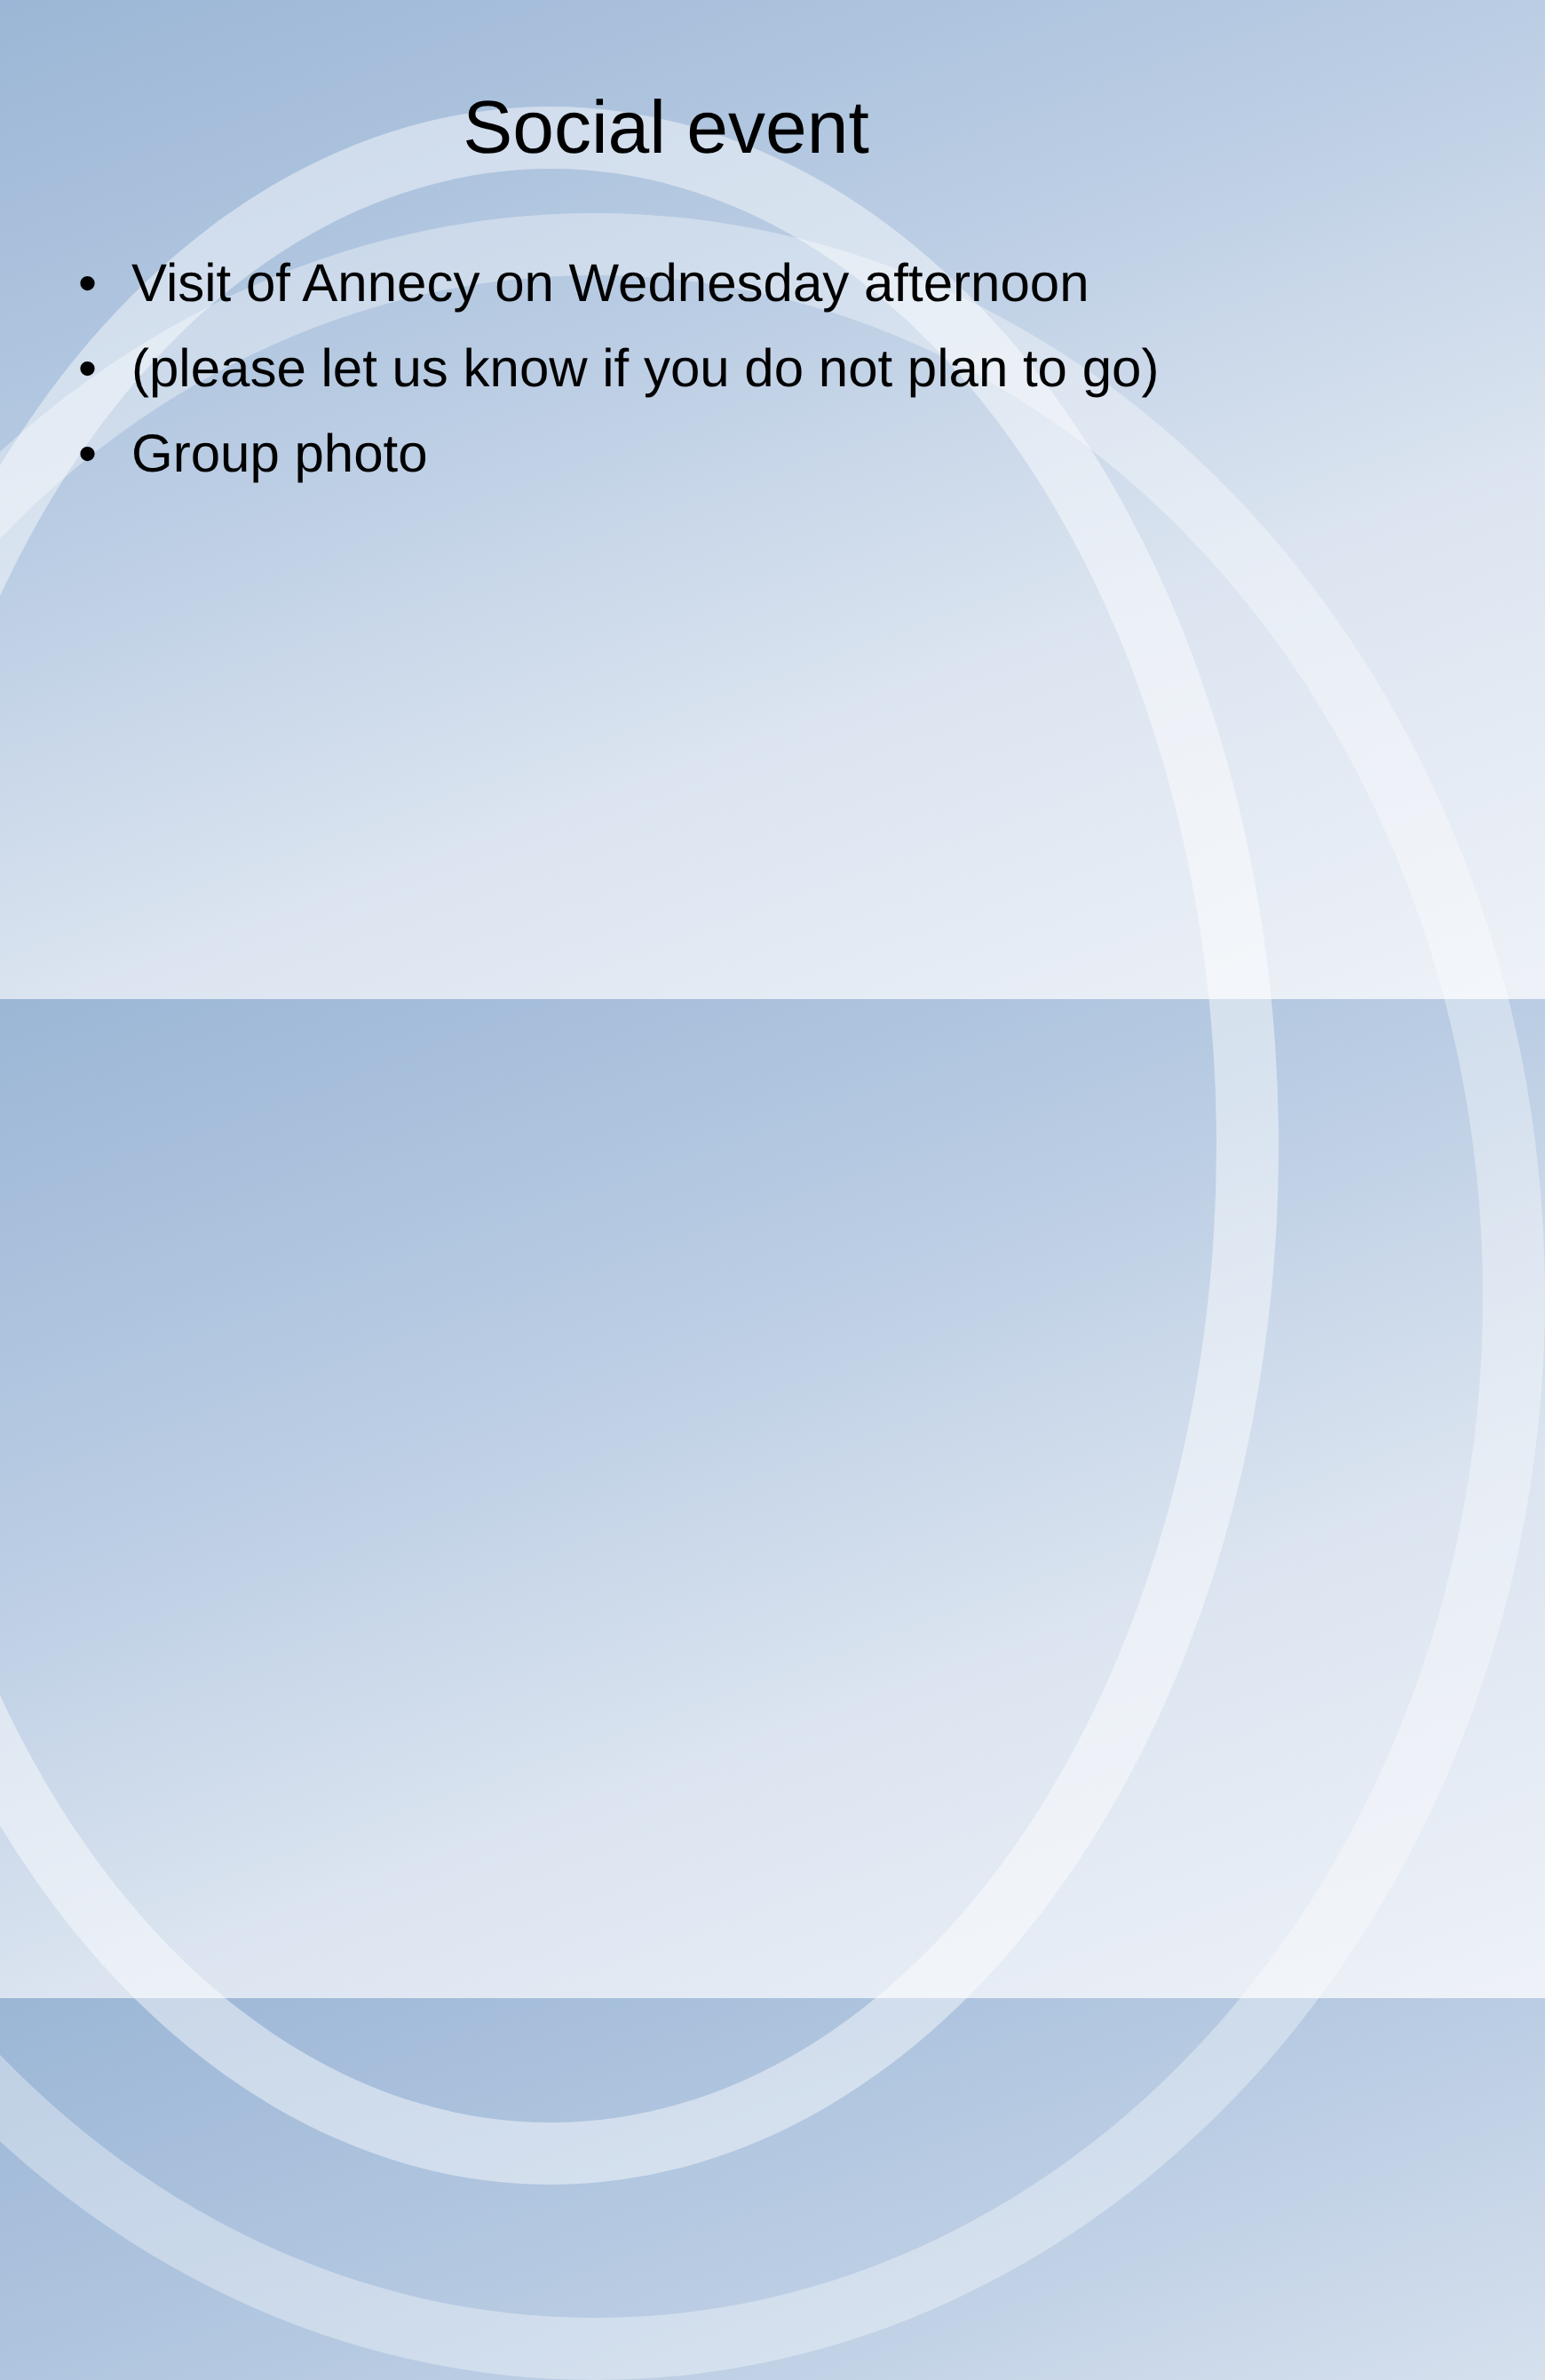Social event
• Visit of Annecy on Wednesday afternoon
• (please let us know if you do not plan to go)
• Group photo